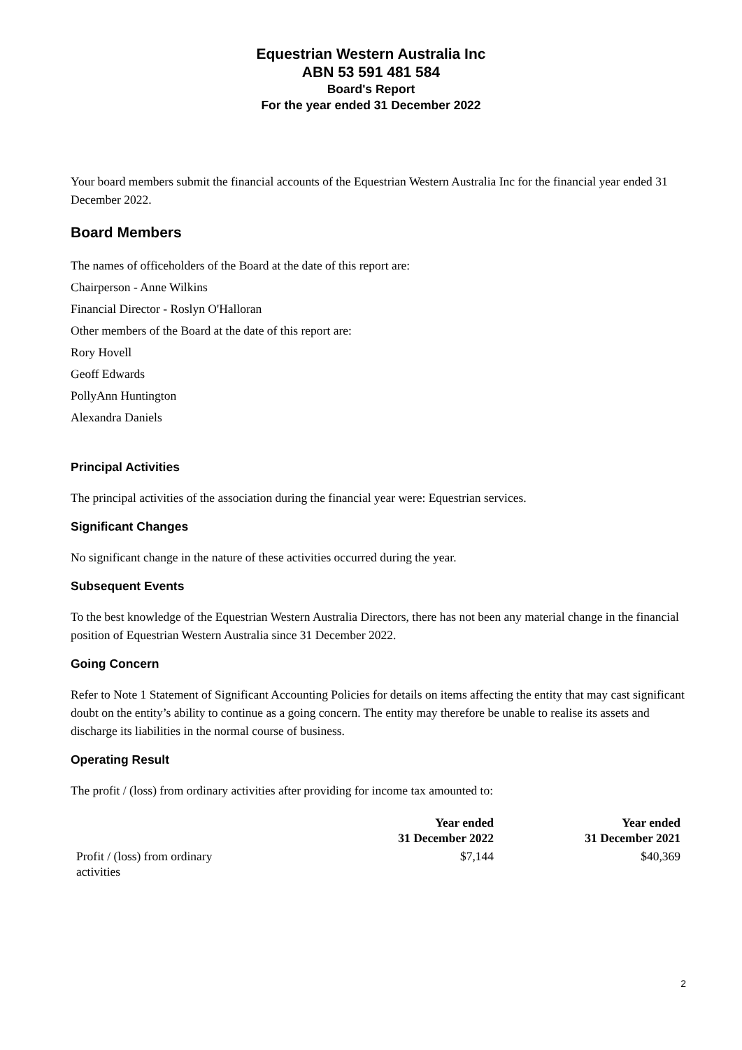Equestrian Western Australia Inc
ABN 53 591 481 584
Board's Report
For the year ended 31 December 2022
Your board members submit the financial accounts of the Equestrian Western Australia Inc for the financial year ended 31 December 2022.
Board Members
The names of officeholders of the Board at the date of this report are:
Chairperson - Anne Wilkins
Financial Director - Roslyn O'Halloran
Other members of the Board at the date of this report are:
Rory Hovell
Geoff Edwards
PollyAnn Huntington
Alexandra Daniels
Principal Activities
The principal activities of the association during the financial year were: Equestrian services.
Significant Changes
No significant change in the nature of these activities occurred during the year.
Subsequent Events
To the best knowledge of the Equestrian Western Australia Directors, there has not been any material change in the financial position of Equestrian Western Australia since 31 December 2022.
Going Concern
Refer to Note 1 Statement of Significant Accounting Policies for details on items affecting the entity that may cast significant doubt on the entity’s ability to continue as a going concern. The entity may therefore be unable to realise its assets and discharge its liabilities in the normal course of business.
Operating Result
The profit / (loss) from ordinary activities after providing for income tax amounted to:
| | Year ended 31 December 2022 | Year ended 31 December 2021 |
| --- | --- | --- |
| Profit / (loss) from ordinary activities | $7,144 | $40,369 |
2